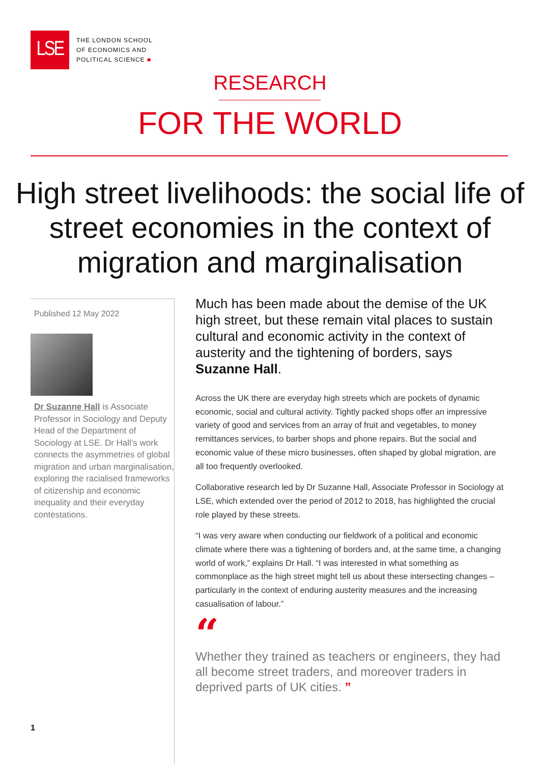LSE
THE LONDON SCHOOL
OF ECONOMICS AND
POLITICAL SCIENCE ■
RESEARCH
FOR THE WORLD
High street livelihoods: the social life of street economies in the context of migration and marginalisation
Published 12 May 2022
Dr Suzanne Hall is Associate Professor in Sociology and Deputy Head of the Department of Sociology at LSE. Dr Hall’s work connects the asymmetries of global migration and urban marginalisation, exploring the racialised frameworks of citizenship and economic inequality and their everyday contestations.
1
Much has been made about the demise of the UK high street, but these remain vital places to sustain cultural and economic activity in the context of austerity and the tightening of borders, says Suzanne Hall.
Across the UK there are everyday high streets which are pockets of dynamic economic, social and cultural activity. Tightly packed shops offer an impressive variety of good and services from an array of fruit and vegetables, to money remittances services, to barber shops and phone repairs. But the social and economic value of these micro businesses, often shaped by global migration, are all too frequently overlooked.
Collaborative research led by Dr Suzanne Hall, Associate Professor in Sociology at LSE, which extended over the period of 2012 to 2018, has highlighted the crucial role played by these streets.
“I was very aware when conducting our fieldwork of a political and economic climate where there was a tightening of borders and, at the same time, a changing world of work,” explains Dr Hall. “I was interested in what something as commonplace as the high street might tell us about these intersecting changes – particularly in the context of enduring austerity measures and the increasing casualisation of labour.”
“
Whether they trained as teachers or engineers, they had all become street traders, and moreover traders in deprived parts of UK cities. ”